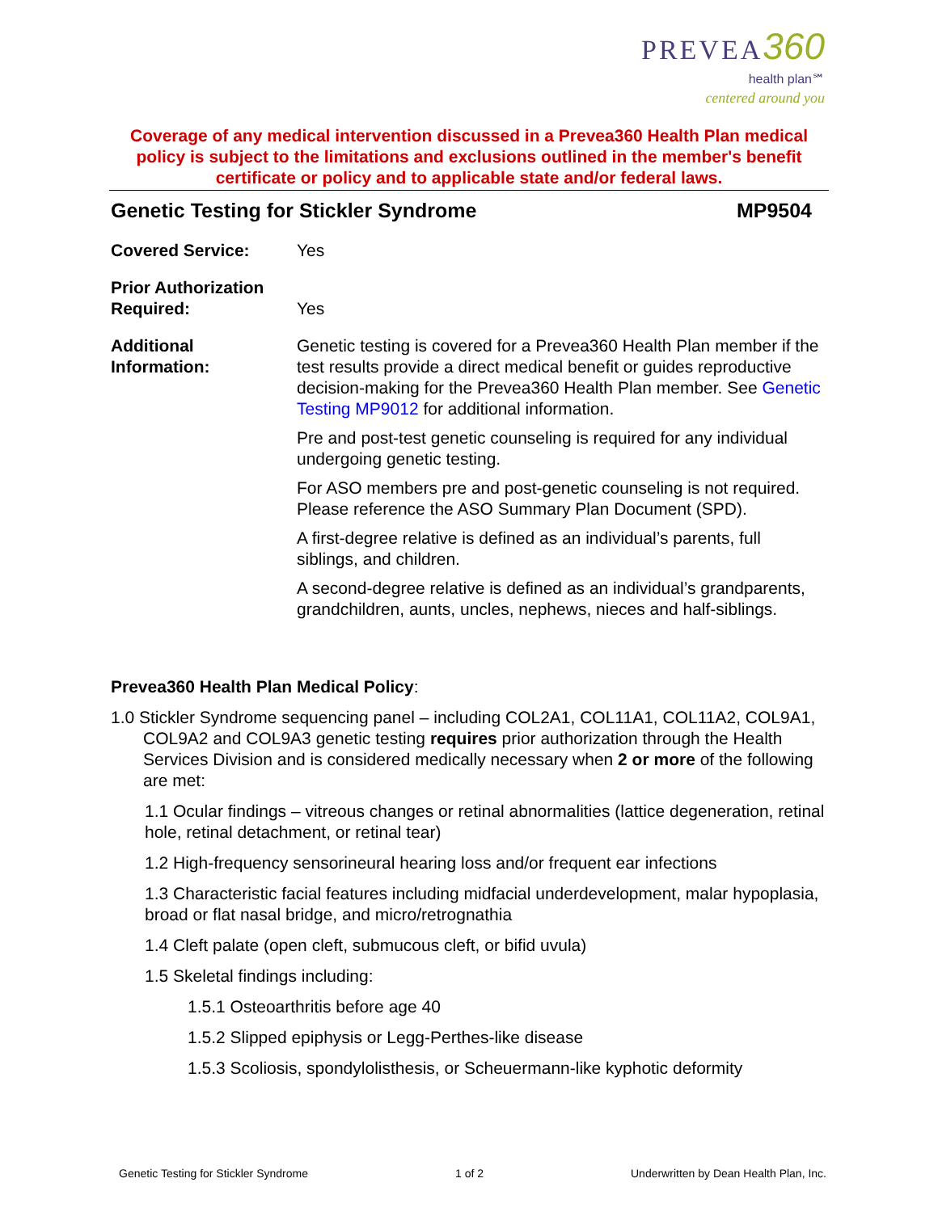PREVEA 360
health plan℠
centered around you
Coverage of any medical intervention discussed in a Prevea360 Health Plan medical policy is subject to the limitations and exclusions outlined in the member's benefit certificate or policy and to applicable state and/or federal laws.
Genetic Testing for Stickler Syndrome MP9504
| Covered Service: | Yes |
| Prior Authorization Required: | Yes |
| Additional Information: | Genetic testing is covered for a Prevea360 Health Plan member if the test results provide a direct medical benefit or guides reproductive decision-making for the Prevea360 Health Plan member. See Genetic Testing MP9012 for additional information. Pre and post-test genetic counseling is required for any individual undergoing genetic testing. For ASO members pre and post-genetic counseling is not required. Please reference the ASO Summary Plan Document (SPD). A first-degree relative is defined as an individual’s parents, full siblings, and children. A second-degree relative is defined as an individual’s grandparents, grandchildren, aunts, uncles, nephews, nieces and half-siblings. |
Prevea360 Health Plan Medical Policy:
1.0 Stickler Syndrome sequencing panel – including COL2A1, COL11A1, COL11A2, COL9A1, COL9A2 and COL9A3 genetic testing requires prior authorization through the Health Services Division and is considered medically necessary when 2 or more of the following are met:
1.1 Ocular findings – vitreous changes or retinal abnormalities (lattice degeneration, retinal hole, retinal detachment, or retinal tear)
1.2 High-frequency sensorineural hearing loss and/or frequent ear infections
1.3 Characteristic facial features including midfacial underdevelopment, malar hypoplasia, broad or flat nasal bridge, and micro/retrognathia
1.4 Cleft palate (open cleft, submucous cleft, or bifid uvula)
1.5 Skeletal findings including:
1.5.1 Osteoarthritis before age 40
1.5.2 Slipped epiphysis or Legg-Perthes-like disease
1.5.3 Scoliosis, spondylolisthesis, or Scheuermann-like kyphotic deformity
Genetic Testing for Stickler Syndrome 1 of 2 Underwritten by Dean Health Plan, Inc.